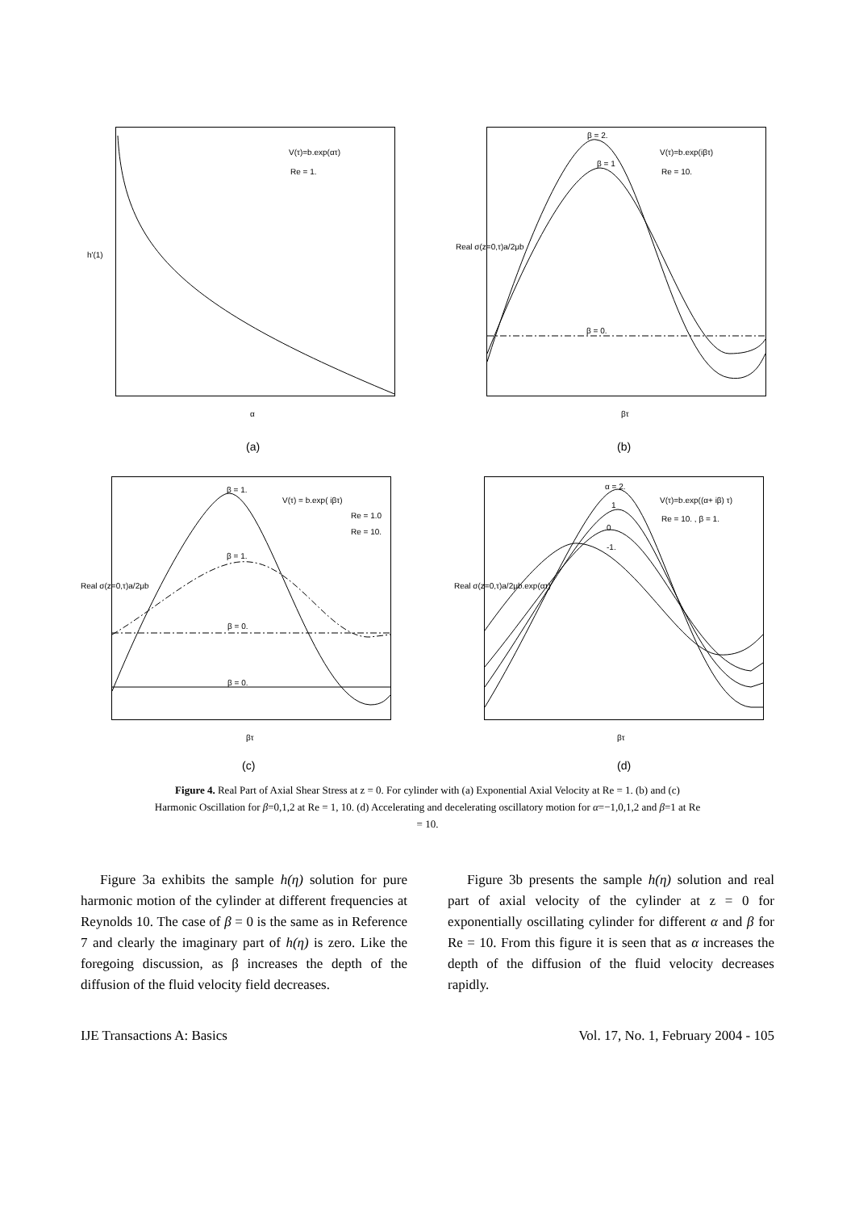V(τ)=b.exp(ατ)
Re = 1.
α
(a)
h'(1)
β = 2.
β = 1
β = 0.
V(τ)=b.exp(iβτ)
Re = 10.
βτ
(b)
Real σ(z=0,τ)a/2μb
β = 1.
β = 1.
β = 0.
β = 0.
V(τ) = b.exp( iβτ)
Re = 1.0
Re = 10.
βτ
(c)
Real σ(z=0,τ)a/2μb
α = 2.
1
0
-1.
V(τ)=b.exp((α+ iβ) τ)
Re = 10. , β = 1.
βτ
(d)
Real σ(z=0,τ)a/2μb.exp(ατ)
Figure 4. Real Part of Axial Shear Stress at z = 0. For cylinder with (a) Exponential Axial Velocity at Re = 1. (b) and (c) Harmonic Oscillation for β=0,1,2 at Re = 1, 10. (d) Accelerating and decelerating oscillatory motion for α=−1,0,1,2 and β=1 at Re = 10.
Figure 3a exhibits the sample h(η) solution for pure harmonic motion of the cylinder at different frequencies at Reynolds 10. The case of β = 0 is the same as in Reference 7 and clearly the imaginary part of h(η) is zero. Like the foregoing discussion, as β increases the depth of the diffusion of the fluid velocity field decreases.
Figure 3b presents the sample h(η) solution and real part of axial velocity of the cylinder at z = 0 for exponentially oscillating cylinder for different α and β for Re = 10. From this figure it is seen that as α increases the depth of the diffusion of the fluid velocity decreases rapidly.
IJE Transactions A: Basics Vol. 17, No. 1, February 2004 - 105